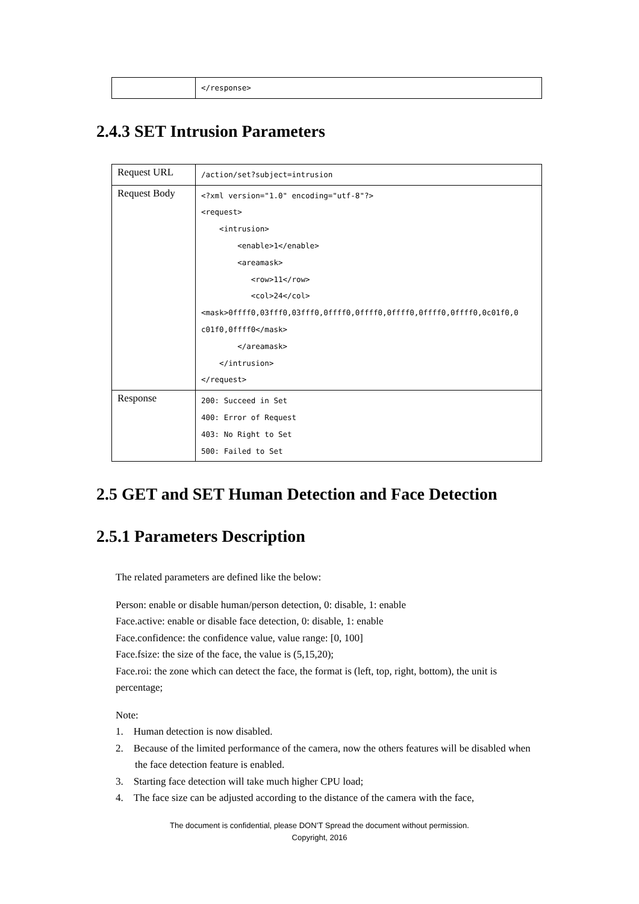| | </response> |
2.4.3 SET Intrusion Parameters
| Request URL | /action/set?subject=intrusion |
| Request Body | <?xml version="1.0" encoding="utf-8"?> <request> <intrusion> <enable>1</enable> <areamask> <row>11</row> <col>24</col> <mask>0ffff0,03fff0,03fff0,0ffff0,0ffff0,0ffff0,0ffff0,0ffff0,0c01f0,0 c01f0,0ffff0</mask> </areamask> </intrusion> </request> |
| Response | 200: Succeed in Set 400: Error of Request 403: No Right to Set 500: Failed to Set |
2.5 GET and SET Human Detection and Face Detection
2.5.1 Parameters Description
The related parameters are defined like the below:
Person: enable or disable human/person detection, 0: disable, 1: enable
Face.active: enable or disable face detection, 0: disable, 1: enable
Face.confidence: the confidence value, value range: [0, 100]
Face.fsize: the size of the face, the value is (5,15,20);
Face.roi: the zone which can detect the face, the format is (left, top, right, bottom), the unit is percentage;
Note:
1. Human detection is now disabled.
2. Because of the limited performance of the camera, now the others features will be disabled when the face detection feature is enabled.
3. Starting face detection will take much higher CPU load;
4. The face size can be adjusted according to the distance of the camera with the face,
The document is confidential, please DON’T Spread the document without permission.
Copyright, 2016